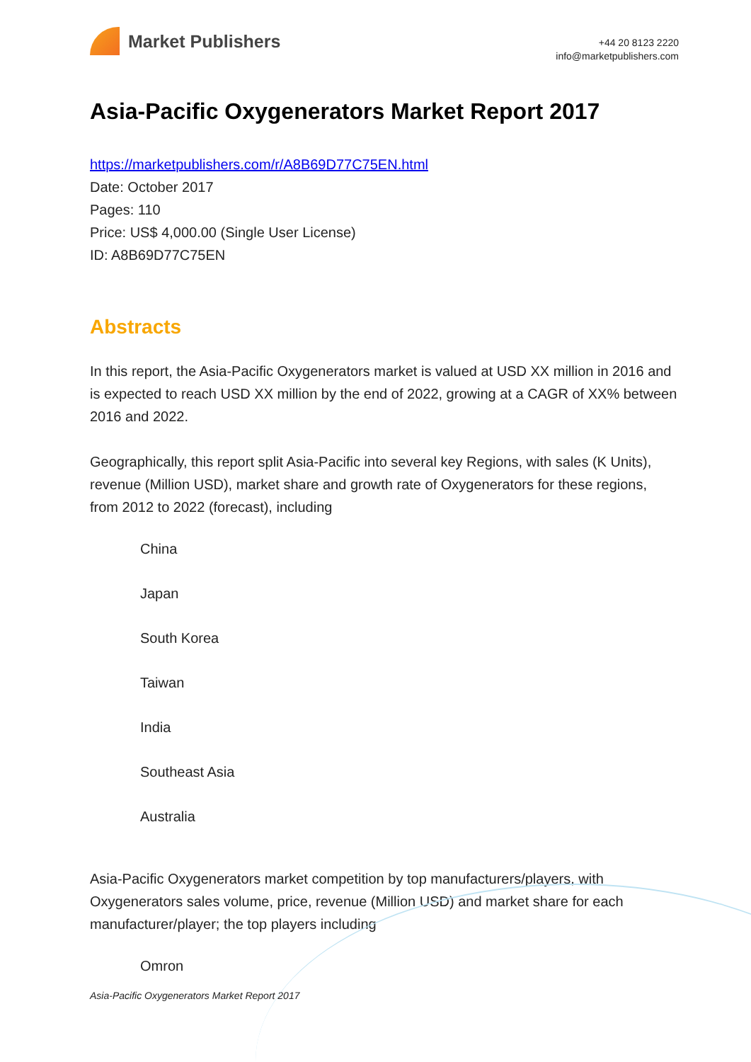Market Publishers
+44 20 8123 2220
info@marketpublishers.com
Asia-Pacific Oxygenerators Market Report 2017
https://marketpublishers.com/r/A8B69D77C75EN.html
Date: October 2017
Pages: 110
Price: US$ 4,000.00 (Single User License)
ID: A8B69D77C75EN
Abstracts
In this report, the Asia-Pacific Oxygenerators market is valued at USD XX million in 2016 and is expected to reach USD XX million by the end of 2022, growing at a CAGR of XX% between 2016 and 2022.
Geographically, this report split Asia-Pacific into several key Regions, with sales (K Units), revenue (Million USD), market share and growth rate of Oxygenerators for these regions, from 2012 to 2022 (forecast), including
China
Japan
South Korea
Taiwan
India
Southeast Asia
Australia
Asia-Pacific Oxygenerators market competition by top manufacturers/players, with Oxygenerators sales volume, price, revenue (Million USD) and market share for each manufacturer/player; the top players including
Omron
Asia-Pacific Oxygenerators Market Report 2017